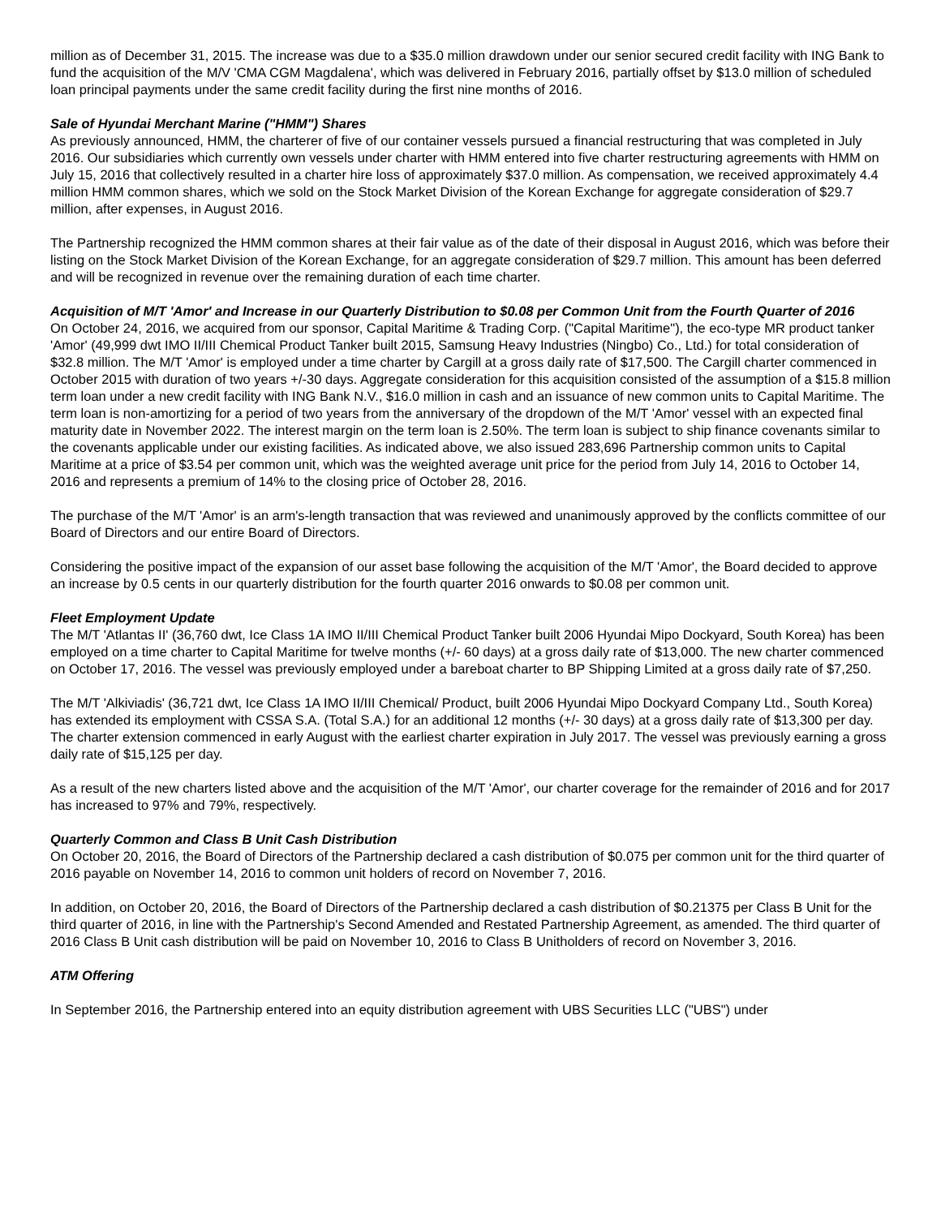million as of December 31, 2015. The increase was due to a $35.0 million drawdown under our senior secured credit facility with ING Bank to fund the acquisition of the M/V 'CMA CGM Magdalena', which was delivered in February 2016, partially offset by $13.0 million of scheduled loan principal payments under the same credit facility during the first nine months of 2016.
Sale of Hyundai Merchant Marine ("HMM") Shares
As previously announced, HMM, the charterer of five of our container vessels pursued a financial restructuring that was completed in July 2016. Our subsidiaries which currently own vessels under charter with HMM entered into five charter restructuring agreements with HMM on July 15, 2016 that collectively resulted in a charter hire loss of approximately $37.0 million. As compensation, we received approximately 4.4 million HMM common shares, which we sold on the Stock Market Division of the Korean Exchange for aggregate consideration of $29.7 million, after expenses, in August 2016.
The Partnership recognized the HMM common shares at their fair value as of the date of their disposal in August 2016, which was before their listing on the Stock Market Division of the Korean Exchange, for an aggregate consideration of $29.7 million. This amount has been deferred and will be recognized in revenue over the remaining duration of each time charter.
Acquisition of M/T 'Amor' and Increase in our Quarterly Distribution to $0.08 per Common Unit from the Fourth Quarter of 2016
On October 24, 2016, we acquired from our sponsor, Capital Maritime & Trading Corp. ("Capital Maritime"), the eco-type MR product tanker 'Amor' (49,999 dwt IMO II/III Chemical Product Tanker built 2015, Samsung Heavy Industries (Ningbo) Co., Ltd.) for total consideration of $32.8 million. The M/T 'Amor' is employed under a time charter by Cargill at a gross daily rate of $17,500. The Cargill charter commenced in October 2015 with duration of two years +/-30 days. Aggregate consideration for this acquisition consisted of the assumption of a $15.8 million term loan under a new credit facility with ING Bank N.V., $16.0 million in cash and an issuance of new common units to Capital Maritime. The term loan is non-amortizing for a period of two years from the anniversary of the dropdown of the M/T 'Amor' vessel with an expected final maturity date in November 2022. The interest margin on the term loan is 2.50%. The term loan is subject to ship finance covenants similar to the covenants applicable under our existing facilities. As indicated above, we also issued 283,696 Partnership common units to Capital Maritime at a price of $3.54 per common unit, which was the weighted average unit price for the period from July 14, 2016 to October 14, 2016 and represents a premium of 14% to the closing price of October 28, 2016.
The purchase of the M/T 'Amor' is an arm's-length transaction that was reviewed and unanimously approved by the conflicts committee of our Board of Directors and our entire Board of Directors.
Considering the positive impact of the expansion of our asset base following the acquisition of the M/T 'Amor', the Board decided to approve an increase by 0.5 cents in our quarterly distribution for the fourth quarter 2016 onwards to $0.08 per common unit.
Fleet Employment Update
The M/T 'Atlantas II' (36,760 dwt, Ice Class 1A IMO II/III Chemical Product Tanker built 2006 Hyundai Mipo Dockyard, South Korea) has been employed on a time charter to Capital Maritime for twelve months (+/- 60 days) at a gross daily rate of $13,000. The new charter commenced on October 17, 2016. The vessel was previously employed under a bareboat charter to BP Shipping Limited at a gross daily rate of $7,250.
The M/T 'Alkiviadis' (36,721 dwt, Ice Class 1A IMO II/III Chemical/ Product, built 2006 Hyundai Mipo Dockyard Company Ltd., South Korea) has extended its employment with CSSA S.A. (Total S.A.) for an additional 12 months (+/- 30 days) at a gross daily rate of $13,300 per day. The charter extension commenced in early August with the earliest charter expiration in July 2017. The vessel was previously earning a gross daily rate of $15,125 per day.
As a result of the new charters listed above and the acquisition of the M/T 'Amor', our charter coverage for the remainder of 2016 and for 2017 has increased to 97% and 79%, respectively.
Quarterly Common and Class B Unit Cash Distribution
On October 20, 2016, the Board of Directors of the Partnership declared a cash distribution of $0.075 per common unit for the third quarter of 2016 payable on November 14, 2016 to common unit holders of record on November 7, 2016.
In addition, on October 20, 2016, the Board of Directors of the Partnership declared a cash distribution of $0.21375 per Class B Unit for the third quarter of 2016, in line with the Partnership's Second Amended and Restated Partnership Agreement, as amended. The third quarter of 2016 Class B Unit cash distribution will be paid on November 10, 2016 to Class B Unitholders of record on November 3, 2016.
ATM Offering
In September 2016, the Partnership entered into an equity distribution agreement with UBS Securities LLC ("UBS") under